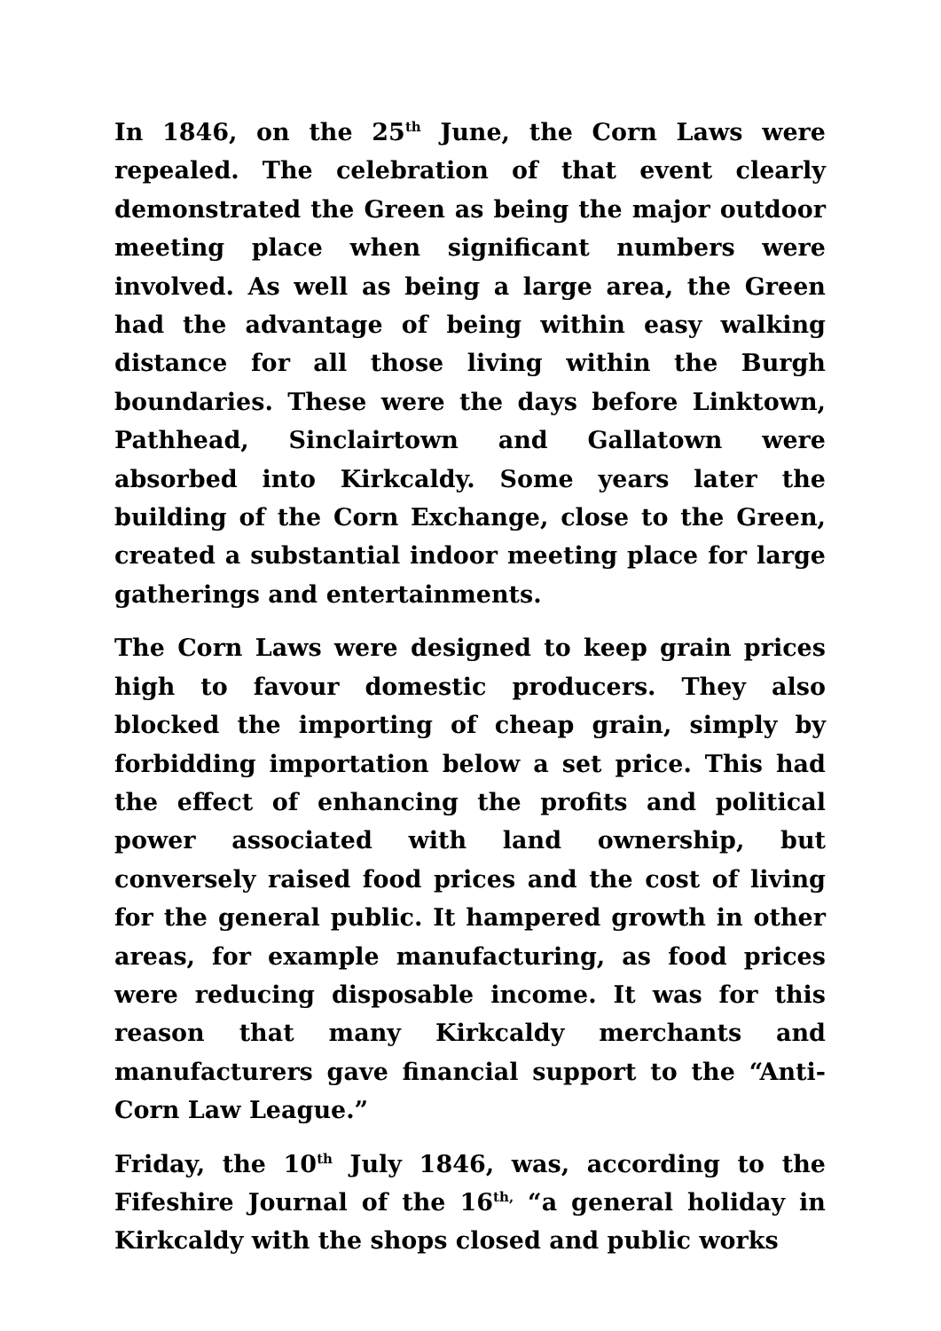In 1846, on the 25<sup>th</sup> June, the Corn Laws were repealed. The celebration of that event clearly demonstrated the Green as being the major outdoor meeting place when significant numbers were involved. As well as being a large area, the Green had the advantage of being within easy walking distance for all those living within the Burgh boundaries. These were the days before Linktown, Pathhead, Sinclairtown and Gallatown were absorbed into Kirkcaldy. Some years later the building of the Corn Exchange, close to the Green, created a substantial indoor meeting place for large gatherings and entertainments.
The Corn Laws were designed to keep grain prices high to favour domestic producers. They also blocked the importing of cheap grain, simply by forbidding importation below a set price. This had the effect of enhancing the profits and political power associated with land ownership, but conversely raised food prices and the cost of living for the general public. It hampered growth in other areas, for example manufacturing, as food prices were reducing disposable income. It was for this reason that many Kirkcaldy merchants and manufacturers gave financial support to the “Anti-Corn Law League.”
Friday, the 10<sup>th</sup> July 1846, was, according to the Fifeshire Journal of the 16<sup>th,</sup> “a general holiday in Kirkcaldy with the shops closed and public works